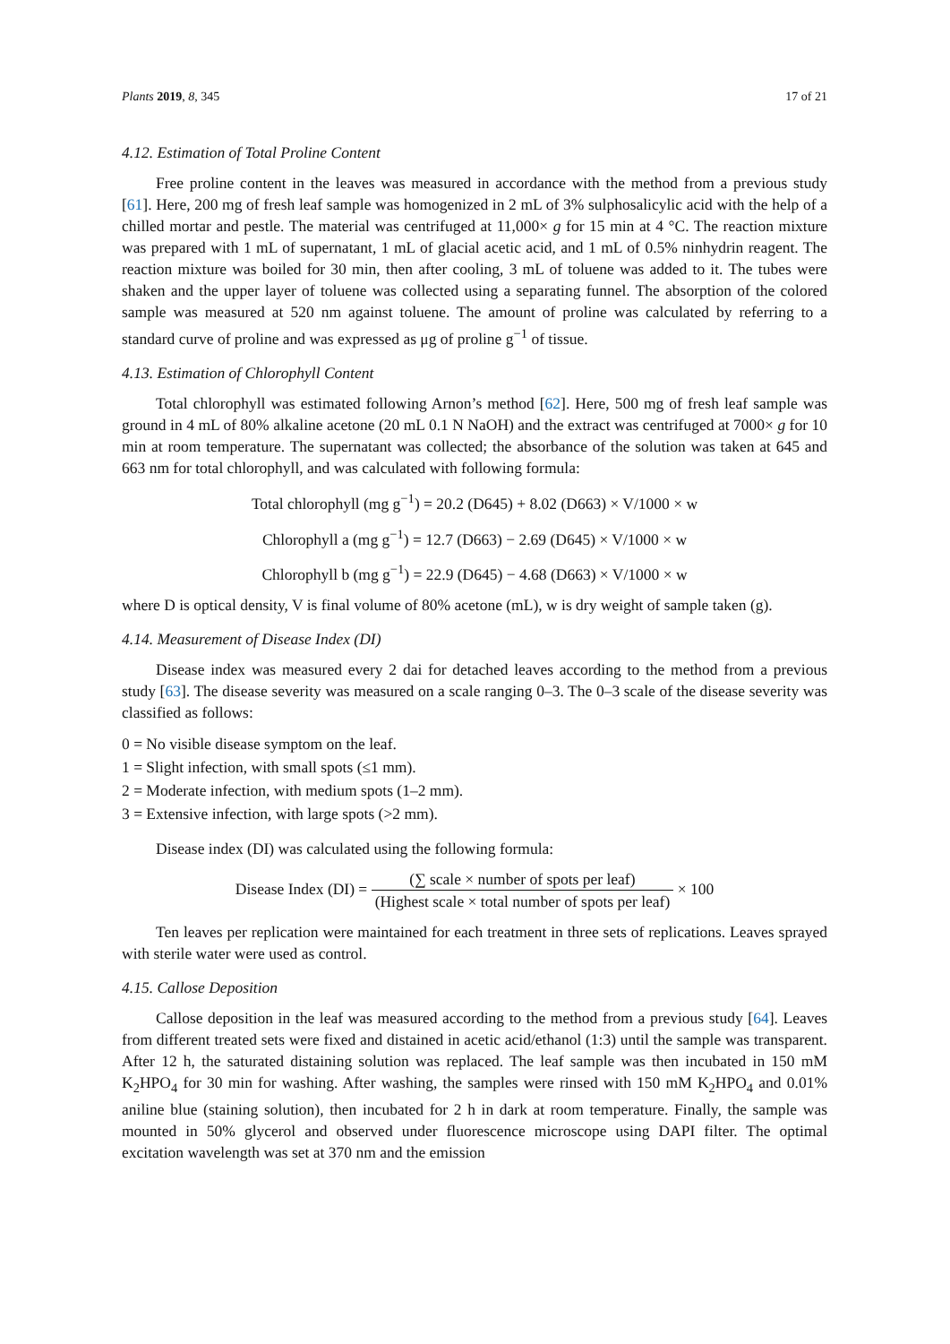Plants 2019, 8, 345 17 of 21
4.12. Estimation of Total Proline Content
Free proline content in the leaves was measured in accordance with the method from a previous study [61]. Here, 200 mg of fresh leaf sample was homogenized in 2 mL of 3% sulphosalicylic acid with the help of a chilled mortar and pestle. The material was centrifuged at 11,000× g for 15 min at 4 °C. The reaction mixture was prepared with 1 mL of supernatant, 1 mL of glacial acetic acid, and 1 mL of 0.5% ninhydrin reagent. The reaction mixture was boiled for 30 min, then after cooling, 3 mL of toluene was added to it. The tubes were shaken and the upper layer of toluene was collected using a separating funnel. The absorption of the colored sample was measured at 520 nm against toluene. The amount of proline was calculated by referring to a standard curve of proline and was expressed as μg of proline g<sup>−1</sup> of tissue.
4.13. Estimation of Chlorophyll Content
Total chlorophyll was estimated following Arnon’s method [62]. Here, 500 mg of fresh leaf sample was ground in 4 mL of 80% alkaline acetone (20 mL 0.1 N NaOH) and the extract was centrifuged at 7000× g for 10 min at room temperature. The supernatant was collected; the absorbance of the solution was taken at 645 and 663 nm for total chlorophyll, and was calculated with following formula:
Total chlorophyll (mg g<sup>−1</sup>) = 20.2 (D645) + 8.02 (D663) × V/1000 × w
Chlorophyll a (mg g<sup>−1</sup>) = 12.7 (D663) − 2.69 (D645) × V/1000 × w
Chlorophyll b (mg g<sup>−1</sup>) = 22.9 (D645) − 4.68 (D663) × V/1000 × w
where D is optical density, V is final volume of 80% acetone (mL), w is dry weight of sample taken (g).
4.14. Measurement of Disease Index (DI)
Disease index was measured every 2 dai for detached leaves according to the method from a previous study [63]. The disease severity was measured on a scale ranging 0–3. The 0–3 scale of the disease severity was classified as follows:
0 = No visible disease symptom on the leaf.
1 = Slight infection, with small spots (≤1 mm).
2 = Moderate infection, with medium spots (1–2 mm).
3 = Extensive infection, with large spots (>2 mm).
Disease index (DI) was calculated using the following formula:
Disease Index (DI) = (∑ scale × number of spots per leaf) (Highest scale × total number of spots per leaf) × 100
Ten leaves per replication were maintained for each treatment in three sets of replications. Leaves sprayed with sterile water were used as control.
4.15. Callose Deposition
Callose deposition in the leaf was measured according to the method from a previous study [64]. Leaves from different treated sets were fixed and distained in acetic acid/ethanol (1:3) until the sample was transparent. After 12 h, the saturated distaining solution was replaced. The leaf sample was then incubated in 150 mM K<sub>2</sub>HPO<sub>4</sub> for 30 min for washing. After washing, the samples were rinsed with 150 mM K<sub>2</sub>HPO<sub>4</sub> and 0.01% aniline blue (staining solution), then incubated for 2 h in dark at room temperature. Finally, the sample was mounted in 50% glycerol and observed under fluorescence microscope using DAPI filter. The optimal excitation wavelength was set at 370 nm and the emission